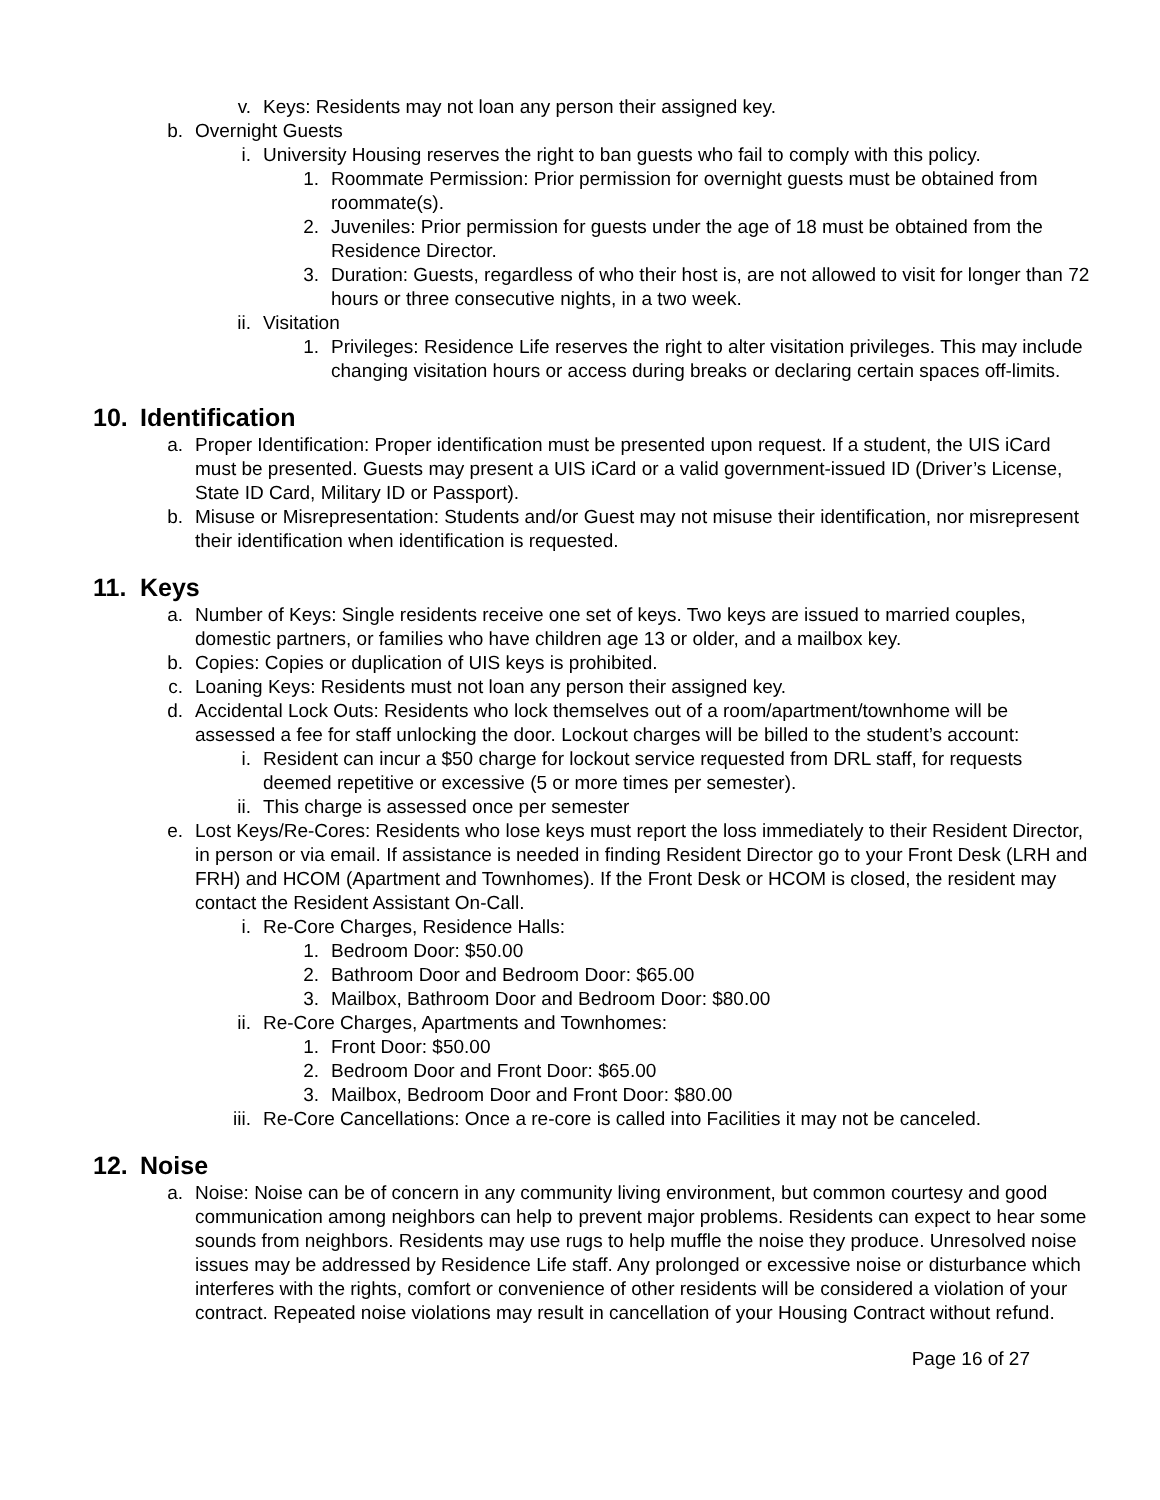v. Keys: Residents may not loan any person their assigned key.
b. Overnight Guests
i. University Housing reserves the right to ban guests who fail to comply with this policy.
1. Roommate Permission: Prior permission for overnight guests must be obtained from roommate(s).
2. Juveniles: Prior permission for guests under the age of 18 must be obtained from the Residence Director.
3. Duration: Guests, regardless of who their host is, are not allowed to visit for longer than 72 hours or three consecutive nights, in a two week.
ii. Visitation
1. Privileges: Residence Life reserves the right to alter visitation privileges. This may include changing visitation hours or access during breaks or declaring certain spaces off-limits.
10. Identification
a. Proper Identification: Proper identification must be presented upon request. If a student, the UIS iCard must be presented. Guests may present a UIS iCard or a valid government-issued ID (Driver’s License, State ID Card, Military ID or Passport).
b. Misuse or Misrepresentation: Students and/or Guest may not misuse their identification, nor misrepresent their identification when identification is requested.
11. Keys
a. Number of Keys: Single residents receive one set of keys. Two keys are issued to married couples, domestic partners, or families who have children age 13 or older, and a mailbox key.
b. Copies: Copies or duplication of UIS keys is prohibited.
c. Loaning Keys: Residents must not loan any person their assigned key.
d. Accidental Lock Outs: Residents who lock themselves out of a room/apartment/townhome will be assessed a fee for staff unlocking the door. Lockout charges will be billed to the student’s account:
i. Resident can incur a $50 charge for lockout service requested from DRL staff, for requests deemed repetitive or excessive (5 or more times per semester).
ii. This charge is assessed once per semester
e. Lost Keys/Re-Cores: Residents who lose keys must report the loss immediately to their Resident Director, in person or via email. If assistance is needed in finding Resident Director go to your Front Desk (LRH and FRH) and HCOM (Apartment and Townhomes). If the Front Desk or HCOM is closed, the resident may contact the Resident Assistant On-Call.
i. Re-Core Charges, Residence Halls:
1. Bedroom Door: $50.00
2. Bathroom Door and Bedroom Door: $65.00
3. Mailbox, Bathroom Door and Bedroom Door: $80.00
ii. Re-Core Charges, Apartments and Townhomes:
1. Front Door: $50.00
2. Bedroom Door and Front Door: $65.00
3. Mailbox, Bedroom Door and Front Door: $80.00
iii. Re-Core Cancellations: Once a re-core is called into Facilities it may not be canceled.
12. Noise
a. Noise: Noise can be of concern in any community living environment, but common courtesy and good communication among neighbors can help to prevent major problems. Residents can expect to hear some sounds from neighbors. Residents may use rugs to help muffle the noise they produce. Unresolved noise issues may be addressed by Residence Life staff. Any prolonged or excessive noise or disturbance which interferes with the rights, comfort or convenience of other residents will be considered a violation of your contract. Repeated noise violations may result in cancellation of your Housing Contract without refund.
Page 16 of 27